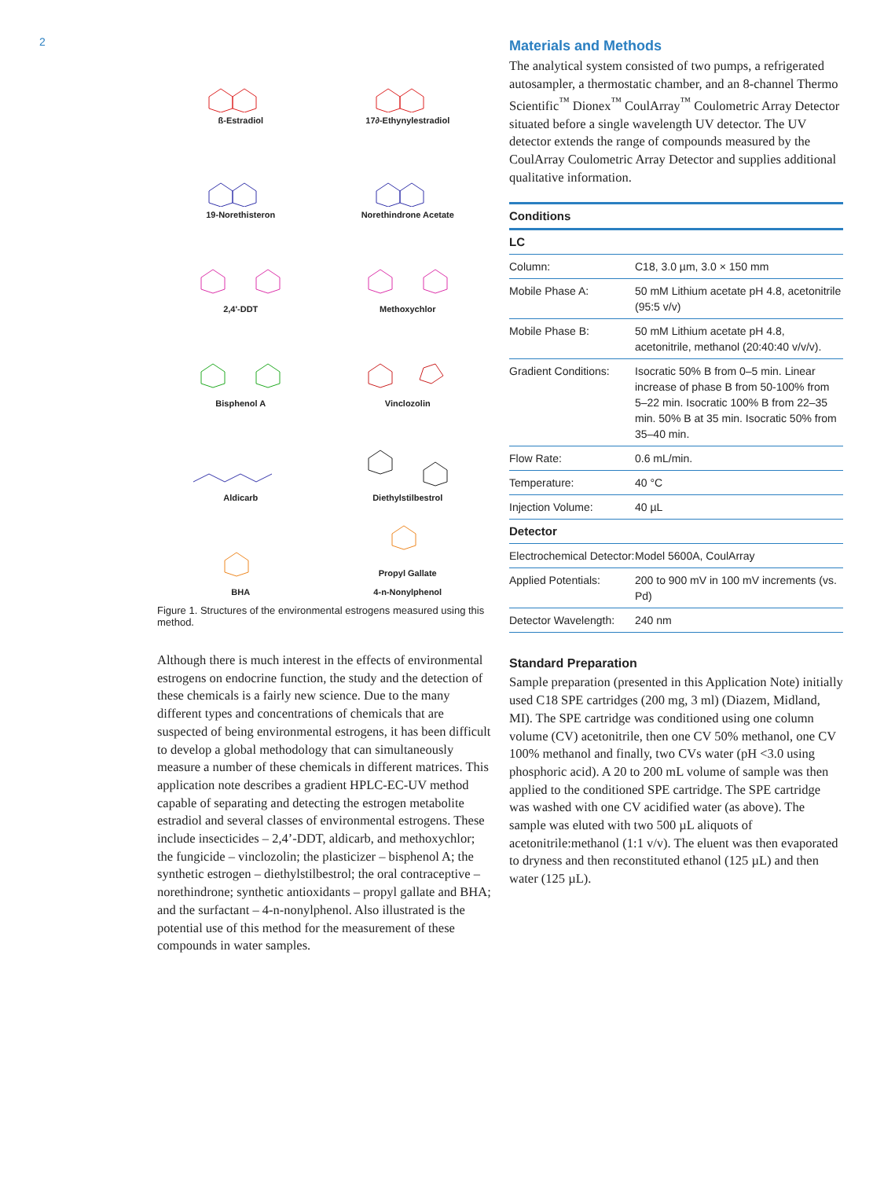2
ß-Estradiol
17∂-Ethynylestradiol
19-Norethisteron
Norethindrone Acetate
2,4'-DDT
Methoxychlor
Bisphenol A
Vinclozolin
Aldicarb
Diethylstilbestrol
BHA
Propyl Gallate
4-n-Nonylphenol
Figure 1. Structures of the environmental estrogens measured using this method.
Although there is much interest in the effects of environmental estrogens on endocrine function, the study and the detection of these chemicals is a fairly new science. Due to the many different types and concentrations of chemicals that are suspected of being environmental estrogens, it has been difficult to develop a global methodology that can simultaneously measure a number of these chemicals in different matrices. This application note describes a gradient HPLC-EC-UV method capable of separating and detecting the estrogen metabolite estradiol and several classes of environmental estrogens. These include insecticides – 2,4’-DDT, aldicarb, and methoxychlor; the fungicide – vinclozolin; the plasticizer – bisphenol A; the synthetic estrogen – diethylstilbestrol; the oral contraceptive – norethindrone; synthetic antioxidants – propyl gallate and BHA; and the surfactant – 4-n-nonylphenol. Also illustrated is the potential use of this method for the measurement of these compounds in water samples.
Materials and Methods
The analytical system consisted of two pumps, a refrigerated autosampler, a thermostatic chamber, and an 8-channel Thermo Scientific<sup>™</sup> Dionex<sup>™</sup> CoulArray<sup>™</sup> Coulometric Array Detector situated before a single wavelength UV detector. The UV detector extends the range of compounds measured by the CoulArray Coulometric Array Detector and supplies additional qualitative information.
| Conditions | |
| --- | --- |
| LC | |
| Column: | C18, 3.0 µm, 3.0 × 150 mm |
| Mobile Phase A: | 50 mM Lithium acetate pH 4.8, acetonitrile (95:5 v/v) |
| Mobile Phase B: | 50 mM Lithium acetate pH 4.8, acetonitrile, methanol (20:40:40 v/v/v). |
| Gradient Conditions: | Isocratic 50% B from 0–5 min. Linear increase of phase B from 50-100% from 5–22 min. Isocratic 100% B from 22–35 min. 50% B at 35 min. Isocratic 50% from 35–40 min. |
| Flow Rate: | 0.6 mL/min. |
| Temperature: | 40 °C |
| Injection Volume: | 40 µL |
| Detector | |
| Electrochemical Detector: | Model 5600A, CoulArray |
| Applied Potentials: | 200 to 900 mV in 100 mV increments (vs. Pd) |
| Detector Wavelength: | 240 nm |
Standard Preparation
Sample preparation (presented in this Application Note) initially used C18 SPE cartridges (200 mg, 3 ml) (Diazem, Midland, MI). The SPE cartridge was conditioned using one column volume (CV) acetonitrile, then one CV 50% methanol, one CV 100% methanol and finally, two CVs water (pH <3.0 using phosphoric acid). A 20 to 200 mL volume of sample was then applied to the conditioned SPE cartridge. The SPE cartridge was washed with one CV acidified water (as above). The sample was eluted with two 500 µL aliquots of acetonitrile:methanol (1:1 v/v). The eluent was then evaporated to dryness and then reconstituted ethanol (125 µL) and then water (125 µL).